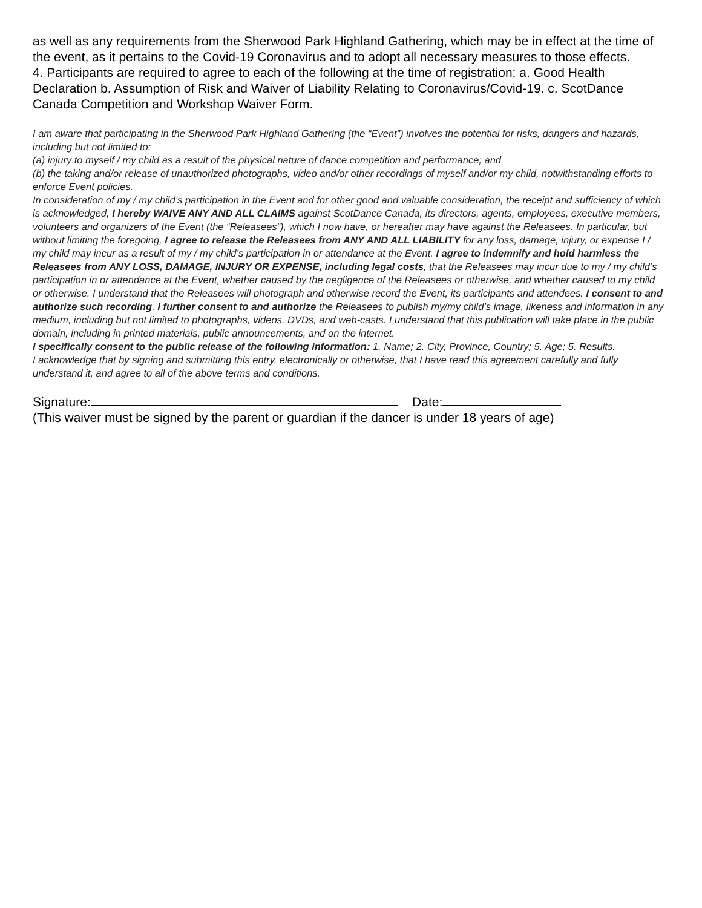as well as any requirements from the Sherwood Park Highland Gathering, which may be in effect at the time of the event, as it pertains to the Covid-19 Coronavirus and to adopt all necessary measures to those effects.
4. Participants are required to agree to each of the following at the time of registration: a. Good Health Declaration b. Assumption of Risk and Waiver of Liability Relating to Coronavirus/Covid-19. c. ScotDance Canada Competition and Workshop Waiver Form.
I am aware that participating in the Sherwood Park Highland Gathering (the “Event”) involves the potential for risks, dangers and hazards, including but not limited to:
(a) injury to myself / my child as a result of the physical nature of dance competition and performance; and
(b) the taking and/or release of unauthorized photographs, video and/or other recordings of myself and/or my child, notwithstanding efforts to enforce Event policies.
In consideration of my / my child’s participation in the Event and for other good and valuable consideration, the receipt and sufficiency of which is acknowledged, I hereby WAIVE ANY AND ALL CLAIMS against ScotDance Canada, its directors, agents, employees, executive members, volunteers and organizers of the Event (the “Releasees”), which I now have, or hereafter may have against the Releasees. In particular, but without limiting the foregoing, I agree to release the Releasees from ANY AND ALL LIABILITY for any loss, damage, injury, or expense I / my child may incur as a result of my / my child’s participation in or attendance at the Event. I agree to indemnify and hold harmless the Releasees from ANY LOSS, DAMAGE, INJURY OR EXPENSE, including legal costs, that the Releasees may incur due to my / my child’s participation in or attendance at the Event, whether caused by the negligence of the Releasees or otherwise, and whether caused to my child or otherwise. I understand that the Releasees will photograph and otherwise record the Event, its participants and attendees. I consent to and authorize such recording. I further consent to and authorize the Releasees to publish my/my child’s image, likeness and information in any medium, including but not limited to photographs, videos, DVDs, and web-casts. I understand that this publication will take place in the public domain, including in printed materials, public announcements, and on the internet.
I specifically consent to the public release of the following information: 1. Name; 2. City, Province, Country; 5. Age; 5. Results.
I acknowledge that by signing and submitting this entry, electronically or otherwise, that I have read this agreement carefully and fully understand it, and agree to all of the above terms and conditions.
Signature: Date:
(This waiver must be signed by the parent or guardian if the dancer is under 18 years of age)